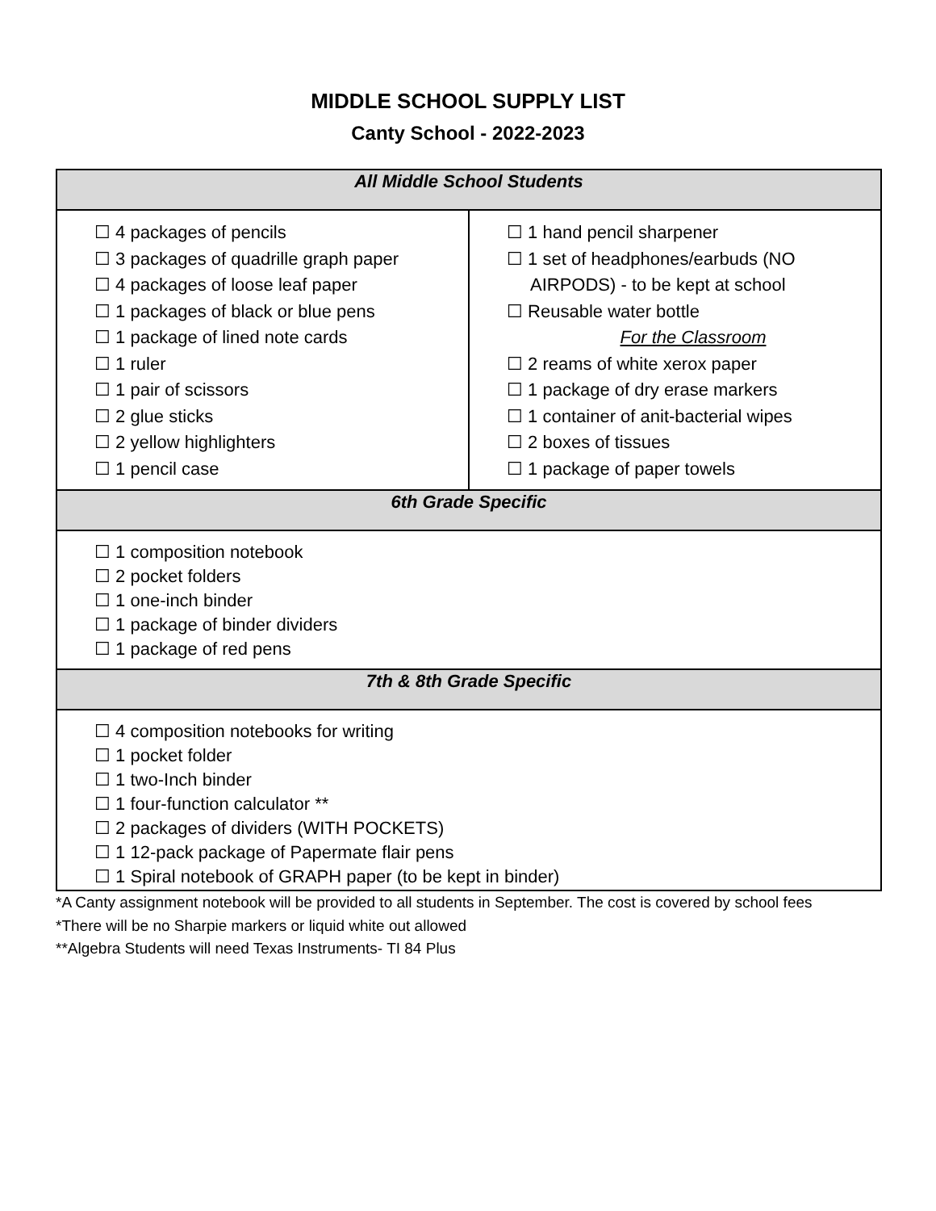MIDDLE SCHOOL SUPPLY LIST
Canty School - 2022-2023
| All Middle School Students | |
| --- | --- |
| ☐ 4 packages of pencils ☐ 3 packages of quadrille graph paper ☐ 4 packages of loose leaf paper ☐ 1 packages of black or blue pens ☐ 1 package of lined note cards ☐ 1 ruler ☐ 1 pair of scissors ☐ 2 glue sticks ☐ 2 yellow highlighters ☐ 1 pencil case | ☐ 1 hand pencil sharpener ☐ 1 set of headphones/earbuds (NO AIRPODS) - to be kept at school ☐ Reusable water bottle For the Classroom ☐ 2 reams of white xerox paper ☐ 1 package of dry erase markers ☐ 1 container of anit-bacterial wipes ☐ 2 boxes of tissues ☐ 1 package of paper towels |
| 6th Grade Specific | |
| ☐ 1 composition notebook ☐ 2 pocket folders ☐ 1 one-inch binder ☐ 1 package of binder dividers ☐ 1 package of red pens | |
| 7th & 8th Grade Specific | |
| ☐ 4 composition notebooks for writing ☐ 1 pocket folder ☐ 1 two-Inch binder ☐ 1 four-function calculator ** ☐ 2 packages of dividers (WITH POCKETS) ☐ 1 12-pack package of Papermate flair pens ☐ 1 Spiral notebook of GRAPH paper (to be kept in binder) | |
*A Canty assignment notebook will be provided to all students in September. The cost is covered by school fees
*There will be no Sharpie markers or liquid white out allowed
**Algebra Students will need Texas Instruments- TI 84 Plus